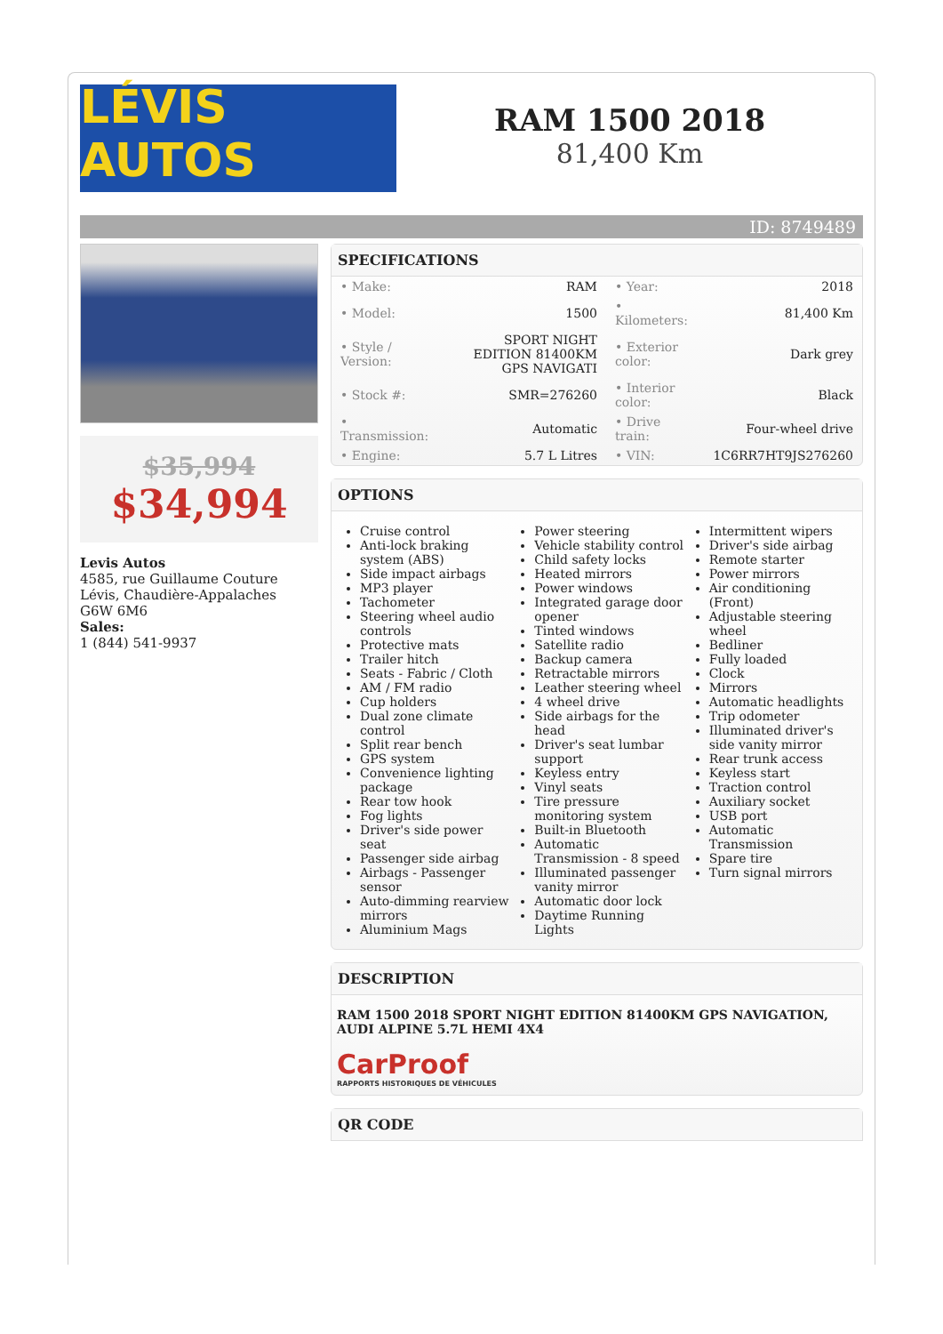LÉVIS AUTOS
RAM 1500 2018
81,400 Km
ID: 8749489
$35,994
$34,994
Levis Autos
4585, rue Guillaume Couture
Lévis, Chaudière-Appalaches
G6W 6M6
Sales:
1 (844) 541-9937
SPECIFICATIONS
| • Make: | RAM | • Year: | 2018 |
| • Model: | 1500 | • Kilometers: | 81,400 Km |
| • Style / Version: | SPORT NIGHT EDITION 81400KM GPS NAVIGATI | • Exterior color: | Dark grey |
| • Stock #: | SMR=276260 | • Interior color: | Black |
| • Transmission: | Automatic | • Drive train: | Four-wheel drive |
| • Engine: | 5.7 L Litres | • VIN: | 1C6RR7HT9JS276260 |
OPTIONS
Cruise control
Anti-lock braking system (ABS)
Side impact airbags
MP3 player
Tachometer
Steering wheel audio controls
Protective mats
Trailer hitch
Seats - Fabric / Cloth
AM / FM radio
Cup holders
Dual zone climate control
Split rear bench
GPS system
Convenience lighting package
Rear tow hook
Fog lights
Driver's side power seat
Passenger side airbag
Airbags - Passenger sensor
Auto-dimming rearview mirrors
Aluminium Mags
Power steering
Vehicle stability control
Child safety locks
Heated mirrors
Power windows
Integrated garage door opener
Tinted windows
Satellite radio
Backup camera
Retractable mirrors
Leather steering wheel
4 wheel drive
Side airbags for the head
Driver's seat lumbar support
Keyless entry
Vinyl seats
Tire pressure monitoring system
Built-in Bluetooth
Automatic Transmission - 8 speed
Illuminated passenger vanity mirror
Automatic door lock
Daytime Running Lights
Intermittent wipers
Driver's side airbag
Remote starter
Power mirrors
Air conditioning (Front)
Adjustable steering wheel
Bedliner
Fully loaded
Clock
Mirrors
Automatic headlights
Trip odometer
Illuminated driver's side vanity mirror
Rear trunk access
Keyless start
Traction control
Auxiliary socket
USB port
Automatic Transmission
Spare tire
Turn signal mirrors
DESCRIPTION
RAM 1500 2018 SPORT NIGHT EDITION 81400KM GPS NAVIGATION, AUDI ALPINE 5.7L HEMI 4X4
CarProof
RAPPORTS HISTORIQUES DE VÉHICULES
QR CODE